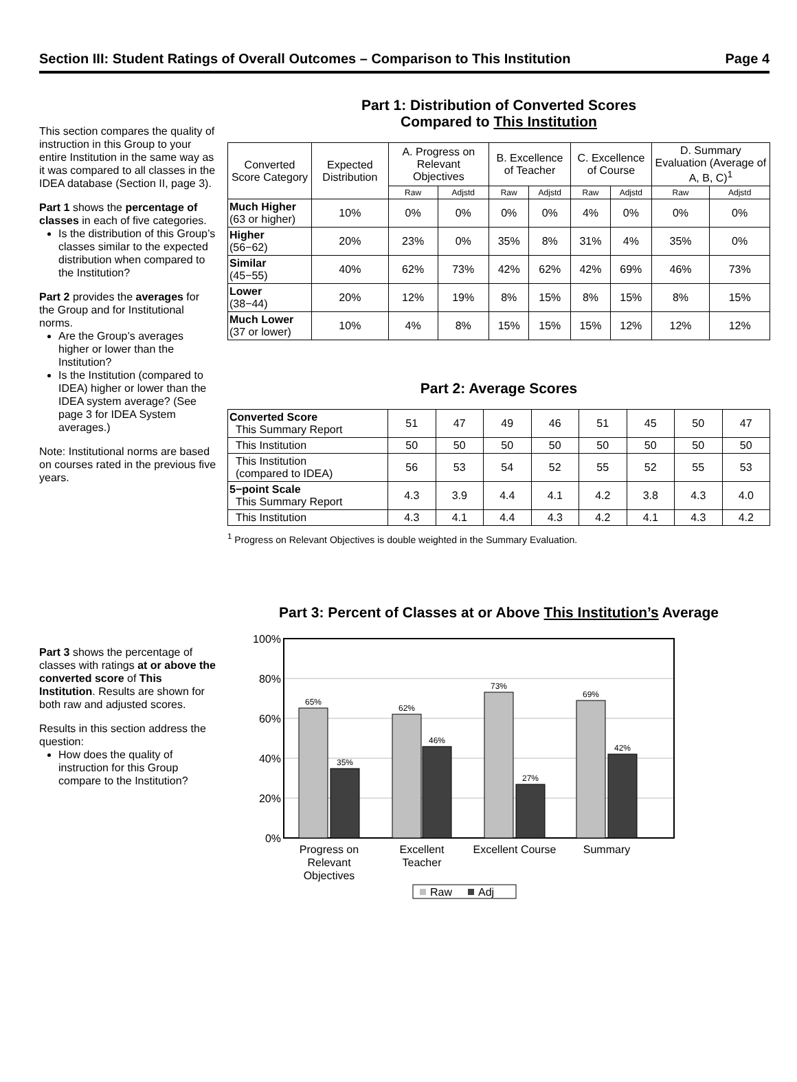Section III: Student Ratings of Overall Outcomes – Comparison to This Institution Page 4
This section compares the quality of instruction in this Group to your entire Institution in the same way as it was compared to all classes in the IDEA database (Section II, page 3).
Part 1 shows the percentage of classes in each of five categories.
Is the distribution of this Group’s classes similar to the expected distribution when compared to the Institution?
Part 2 provides the averages for the Group and for Institutional norms.
Are the Group’s averages higher or lower than the Institution?
Is the Institution (compared to IDEA) higher or lower than the IDEA system average? (See page 3 for IDEA System averages.)
Note: Institutional norms are based on courses rated in the previous five years.
Part 1: Distribution of Converted Scores
Compared to This Institution
| Converted Score Category | Expected Distribution | A. Progress on Relevant Objectives | | B. Excellence of Teacher | | C. Excellence of Course | | D. Summary Evaluation (Average of A, B, C)<sup>1</sup> | |
| --- | --- | --- | --- | --- | --- | --- | --- | --- | --- |
| | | Raw | Adjstd | Raw | Adjstd | Raw | Adjstd | Raw | Adjstd |
| Much Higher (63 or higher) | 10% | 0% | 0% | 0% | 0% | 4% | 0% | 0% | 0% |
| Higher (56−62) | 20% | 23% | 0% | 35% | 8% | 31% | 4% | 35% | 0% |
| Similar (45−55) | 40% | 62% | 73% | 42% | 62% | 42% | 69% | 46% | 73% |
| Lower (38−44) | 20% | 12% | 19% | 8% | 15% | 8% | 15% | 8% | 15% |
| Much Lower (37 or lower) | 10% | 4% | 8% | 15% | 15% | 15% | 12% | 12% | 12% |
Part 2: Average Scores
| Converted Score This Summary Report | 51 | 47 | 49 | 46 | 51 | 45 | 50 | 47 |
| This Institution | 50 | 50 | 50 | 50 | 50 | 50 | 50 | 50 |
| This Institution (compared to IDEA) | 56 | 53 | 54 | 52 | 55 | 52 | 55 | 53 |
| 5−point Scale This Summary Report | 4.3 | 3.9 | 4.4 | 4.1 | 4.2 | 3.8 | 4.3 | 4.0 |
| This Institution | 4.3 | 4.1 | 4.4 | 4.3 | 4.2 | 4.1 | 4.3 | 4.2 |
<sup>1</sup> Progress on Relevant Objectives is double weighted in the Summary Evaluation.
Part 3 shows the percentage of classes with ratings at or above the converted score of This Institution. Results are shown for both raw and adjusted scores.
Results in this section address the question:
How does the quality of instruction for this Group compare to the Institution?
Part 3: Percent of Classes at or Above This Institution’s Average
100%
80%
60%
40%
20%
0%
65%
35%
62%
46%
73%
27%
69%
42%
Progress on
Relevant
Objectives
Excellent
Teacher
Excellent Course
Summary
Raw
Adj